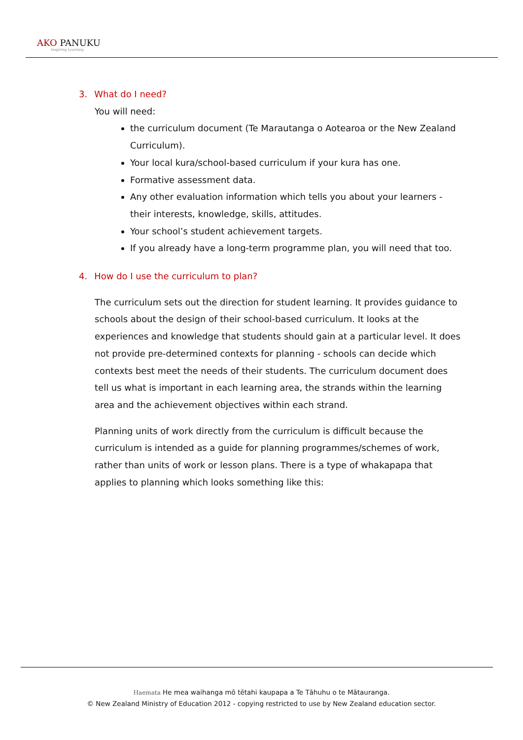AKO PANUKU
Inspiring Learning
3. What do I need?
You will need:
the curriculum document (Te Marautanga o Aotearoa or the New Zealand Curriculum).
Your local kura/school-based curriculum if your kura has one.
Formative assessment data.
Any other evaluation information which tells you about your learners - their interests, knowledge, skills, attitudes.
Your school’s student achievement targets.
If you already have a long-term programme plan, you will need that too.
4. How do I use the curriculum to plan?
The curriculum sets out the direction for student learning. It provides guidance to schools about the design of their school-based curriculum. It looks at the experiences and knowledge that students should gain at a particular level. It does not provide pre-determined contexts for planning - schools can decide which contexts best meet the needs of their students. The curriculum document does tell us what is important in each learning area, the strands within the learning area and the achievement objectives within each strand.
Planning units of work directly from the curriculum is difficult because the curriculum is intended as a guide for planning programmes/schemes of work, rather than units of work or lesson plans. There is a type of whakapapa that applies to planning which looks something like this:
Haemata He mea waihanga mō tētahi kaupapa a Te Tāhuhu o te Mātauranga.
© New Zealand Ministry of Education 2012 - copying restricted to use by New Zealand education sector.